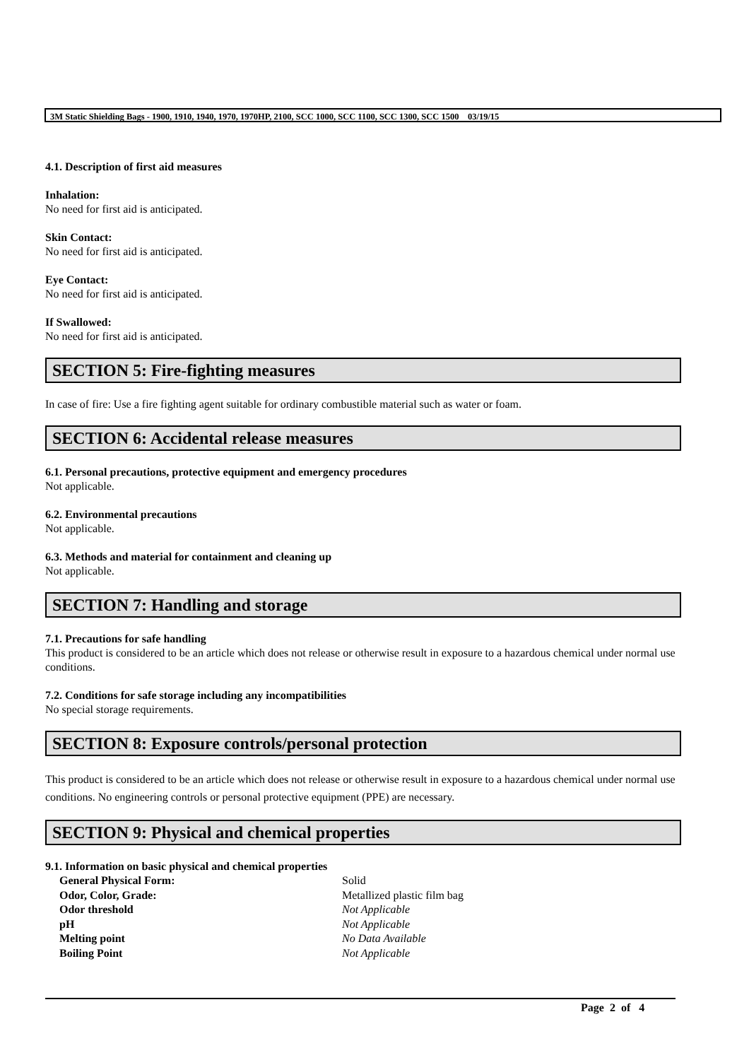3M Static Shielding Bags - 1900, 1910, 1940, 1970, 1970HP, 2100, SCC 1000, SCC 1100, SCC 1300, SCC 1500 03/19/15
4.1. Description of first aid measures
Inhalation:
No need for first aid is anticipated.
Skin Contact:
No need for first aid is anticipated.
Eye Contact:
No need for first aid is anticipated.
If Swallowed:
No need for first aid is anticipated.
SECTION 5: Fire-fighting measures
In case of fire: Use a fire fighting agent suitable for ordinary combustible material such as water or foam.
SECTION 6: Accidental release measures
6.1. Personal precautions, protective equipment and emergency procedures
Not applicable.
6.2. Environmental precautions
Not applicable.
6.3. Methods and material for containment and cleaning up
Not applicable.
SECTION 7: Handling and storage
7.1. Precautions for safe handling
This product is considered to be an article which does not release or otherwise result in exposure to a hazardous chemical under normal use conditions.
7.2. Conditions for safe storage including any incompatibilities
No special storage requirements.
SECTION 8: Exposure controls/personal protection
This product is considered to be an article which does not release or otherwise result in exposure to a hazardous chemical under normal use conditions. No engineering controls or personal protective equipment (PPE) are necessary.
SECTION 9: Physical and chemical properties
9.1. Information on basic physical and chemical properties
| General Physical Form: | Solid |
| Odor, Color, Grade: | Metallized plastic film bag |
| Odor threshold | Not Applicable |
| pH | Not Applicable |
| Melting point | No Data Available |
| Boiling Point | Not Applicable |
Page 2 of 4